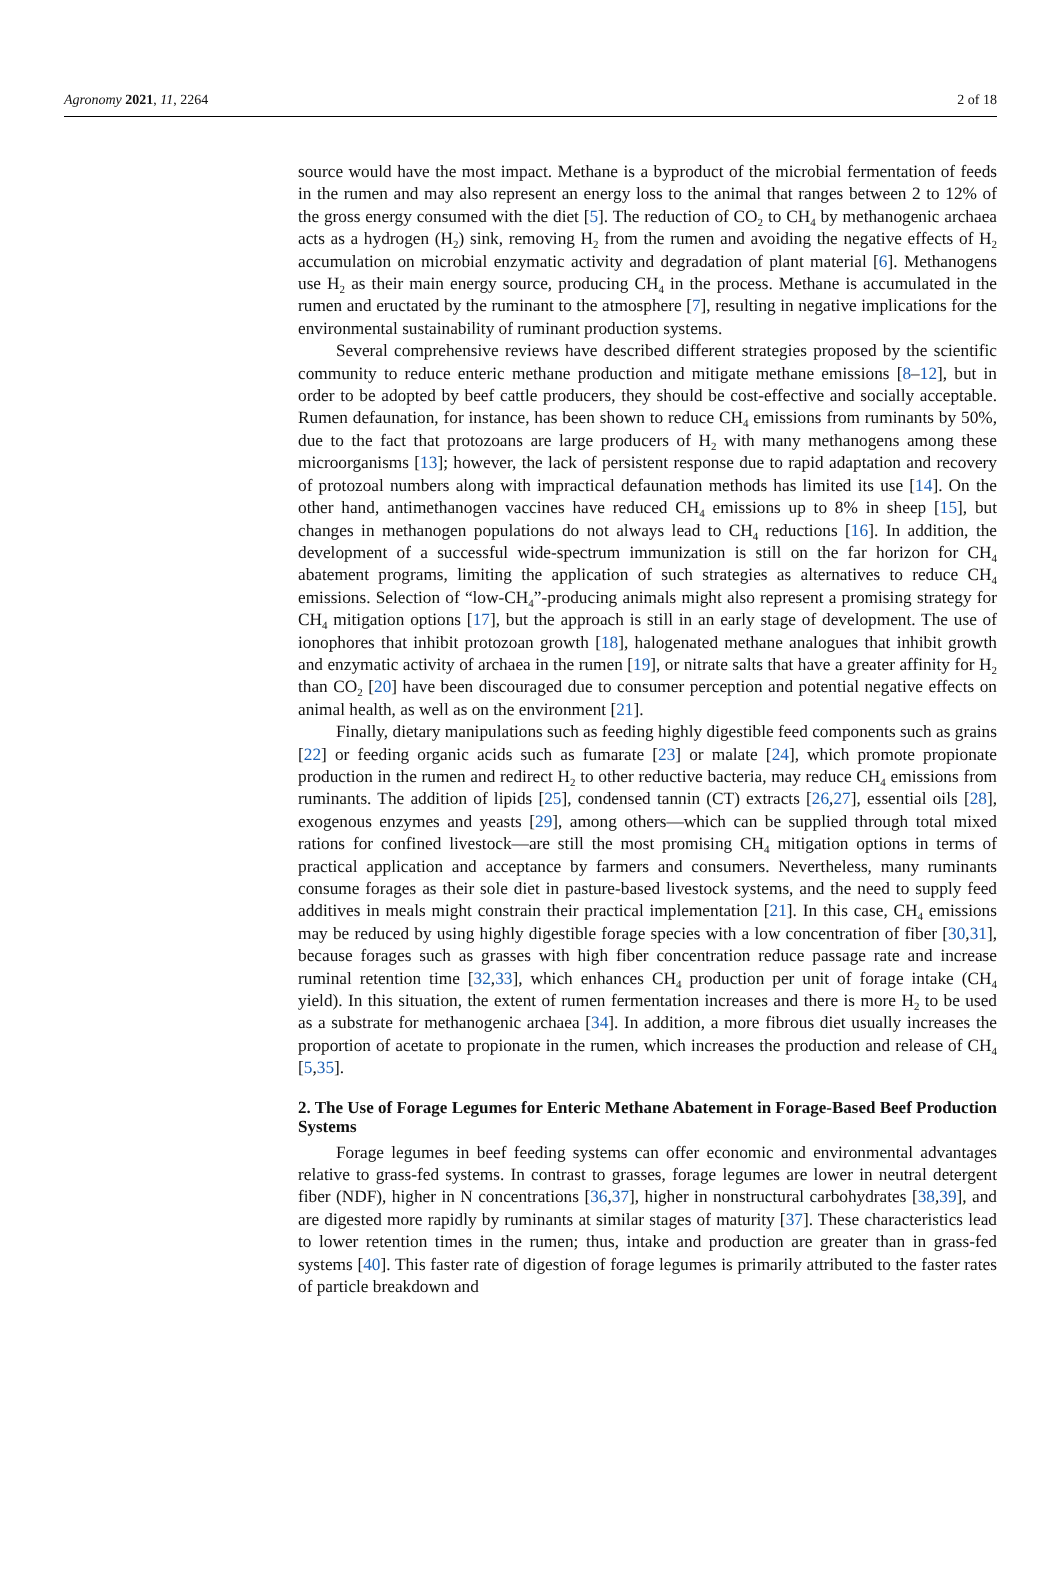Agronomy 2021, 11, 2264 2 of 18
source would have the most impact. Methane is a byproduct of the microbial fermentation of feeds in the rumen and may also represent an energy loss to the animal that ranges between 2 to 12% of the gross energy consumed with the diet [5]. The reduction of CO<sub>2</sub> to CH<sub>4</sub> by methanogenic archaea acts as a hydrogen (H<sub>2</sub>) sink, removing H<sub>2</sub> from the rumen and avoiding the negative effects of H<sub>2</sub> accumulation on microbial enzymatic activity and degradation of plant material [6]. Methanogens use H<sub>2</sub> as their main energy source, producing CH<sub>4</sub> in the process. Methane is accumulated in the rumen and eructated by the ruminant to the atmosphere [7], resulting in negative implications for the environmental sustainability of ruminant production systems.
Several comprehensive reviews have described different strategies proposed by the scientific community to reduce enteric methane production and mitigate methane emissions [8–12], but in order to be adopted by beef cattle producers, they should be cost-effective and socially acceptable. Rumen defaunation, for instance, has been shown to reduce CH<sub>4</sub> emissions from ruminants by 50%, due to the fact that protozoans are large producers of H<sub>2</sub> with many methanogens among these microorganisms [13]; however, the lack of persistent response due to rapid adaptation and recovery of protozoal numbers along with impractical defaunation methods has limited its use [14]. On the other hand, antimethanogen vaccines have reduced CH<sub>4</sub> emissions up to 8% in sheep [15], but changes in methanogen populations do not always lead to CH<sub>4</sub> reductions [16]. In addition, the development of a successful wide-spectrum immunization is still on the far horizon for CH<sub>4</sub> abatement programs, limiting the application of such strategies as alternatives to reduce CH<sub>4</sub> emissions. Selection of “low-CH<sub>4</sub>”-producing animals might also represent a promising strategy for CH<sub>4</sub> mitigation options [17], but the approach is still in an early stage of development. The use of ionophores that inhibit protozoan growth [18], halogenated methane analogues that inhibit growth and enzymatic activity of archaea in the rumen [19], or nitrate salts that have a greater affinity for H<sub>2</sub> than CO<sub>2</sub> [20] have been discouraged due to consumer perception and potential negative effects on animal health, as well as on the environment [21].
Finally, dietary manipulations such as feeding highly digestible feed components such as grains [22] or feeding organic acids such as fumarate [23] or malate [24], which promote propionate production in the rumen and redirect H<sub>2</sub> to other reductive bacteria, may reduce CH<sub>4</sub> emissions from ruminants. The addition of lipids [25], condensed tannin (CT) extracts [26,27], essential oils [28], exogenous enzymes and yeasts [29], among others—which can be supplied through total mixed rations for confined livestock—are still the most promising CH<sub>4</sub> mitigation options in terms of practical application and acceptance by farmers and consumers. Nevertheless, many ruminants consume forages as their sole diet in pasture-based livestock systems, and the need to supply feed additives in meals might constrain their practical implementation [21]. In this case, CH<sub>4</sub> emissions may be reduced by using highly digestible forage species with a low concentration of fiber [30,31], because forages such as grasses with high fiber concentration reduce passage rate and increase ruminal retention time [32,33], which enhances CH<sub>4</sub> production per unit of forage intake (CH<sub>4</sub> yield). In this situation, the extent of rumen fermentation increases and there is more H<sub>2</sub> to be used as a substrate for methanogenic archaea [34]. In addition, a more fibrous diet usually increases the proportion of acetate to propionate in the rumen, which increases the production and release of CH<sub>4</sub> [5,35].
2. The Use of Forage Legumes for Enteric Methane Abatement in Forage-Based Beef Production Systems
Forage legumes in beef feeding systems can offer economic and environmental advantages relative to grass-fed systems. In contrast to grasses, forage legumes are lower in neutral detergent fiber (NDF), higher in N concentrations [36,37], higher in nonstructural carbohydrates [38,39], and are digested more rapidly by ruminants at similar stages of maturity [37]. These characteristics lead to lower retention times in the rumen; thus, intake and production are greater than in grass-fed systems [40]. This faster rate of digestion of forage legumes is primarily attributed to the faster rates of particle breakdown and